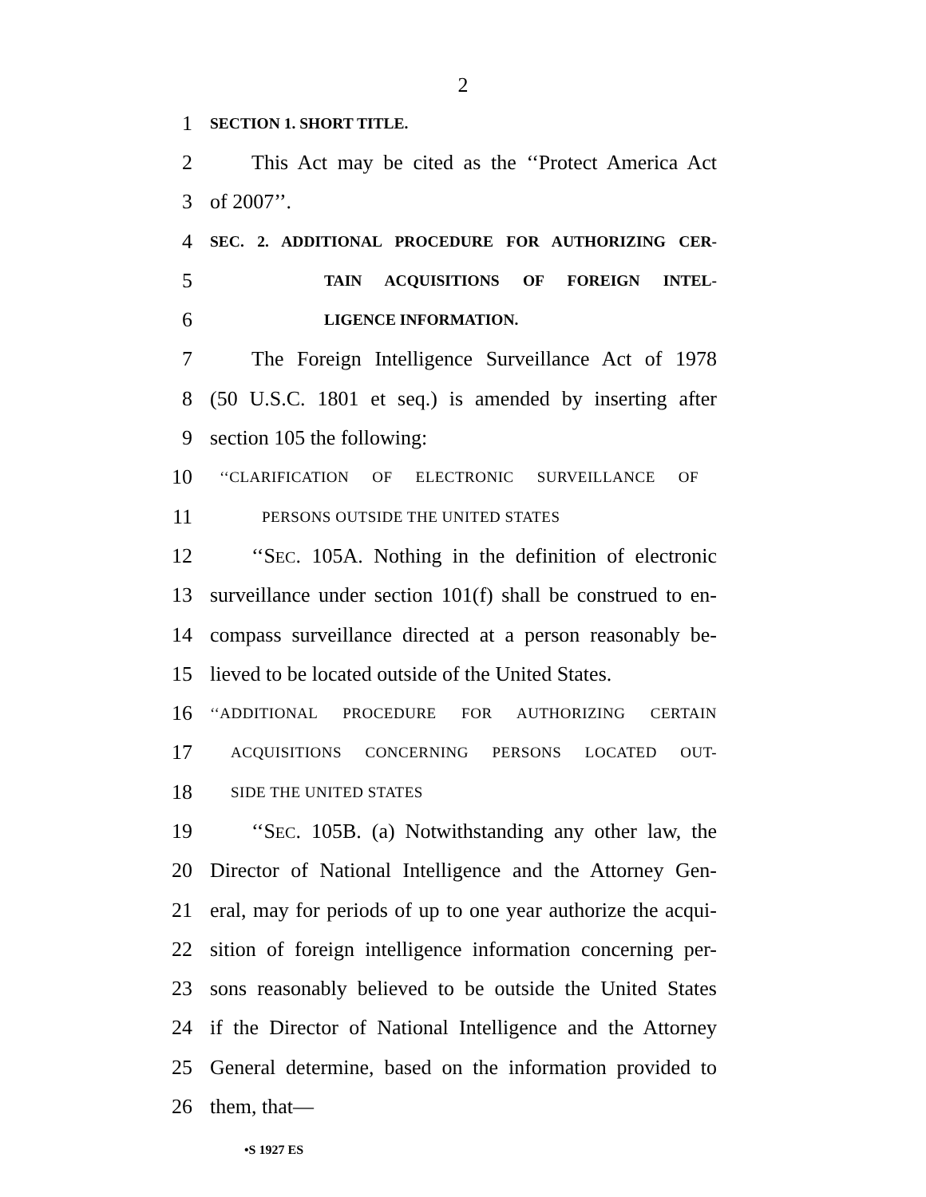2
1 SECTION 1. SHORT TITLE.
2 This Act may be cited as the ‘‘Protect America Act
3 of 2007’’.
4 SEC. 2. ADDITIONAL PROCEDURE FOR AUTHORIZING CER-
5 TAIN ACQUISITIONS OF FOREIGN INTEL-
6 LIGENCE INFORMATION.
7 The Foreign Intelligence Surveillance Act of 1978
8 (50 U.S.C. 1801 et seq.) is amended by inserting after
9 section 105 the following:
10 ‘‘CLARIFICATION OF ELECTRONIC SURVEILLANCE OF
11 PERSONS OUTSIDE THE UNITED STATES
12 ‘‘SEC. 105A. Nothing in the definition of electronic
13 surveillance under section 101(f) shall be construed to en-
14 compass surveillance directed at a person reasonably be-
15 lieved to be located outside of the United States.
16 ‘‘ADDITIONAL PROCEDURE FOR AUTHORIZING CERTAIN
17 ACQUISITIONS CONCERNING PERSONS LOCATED OUT-
18 SIDE THE UNITED STATES
19 ‘‘SEC. 105B. (a) Notwithstanding any other law, the
20 Director of National Intelligence and the Attorney Gen-
21 eral, may for periods of up to one year authorize the acqui-
22 sition of foreign intelligence information concerning per-
23 sons reasonably believed to be outside the United States
24 if the Director of National Intelligence and the Attorney
25 General determine, based on the information provided to
26 them, that—
•S 1927 ES